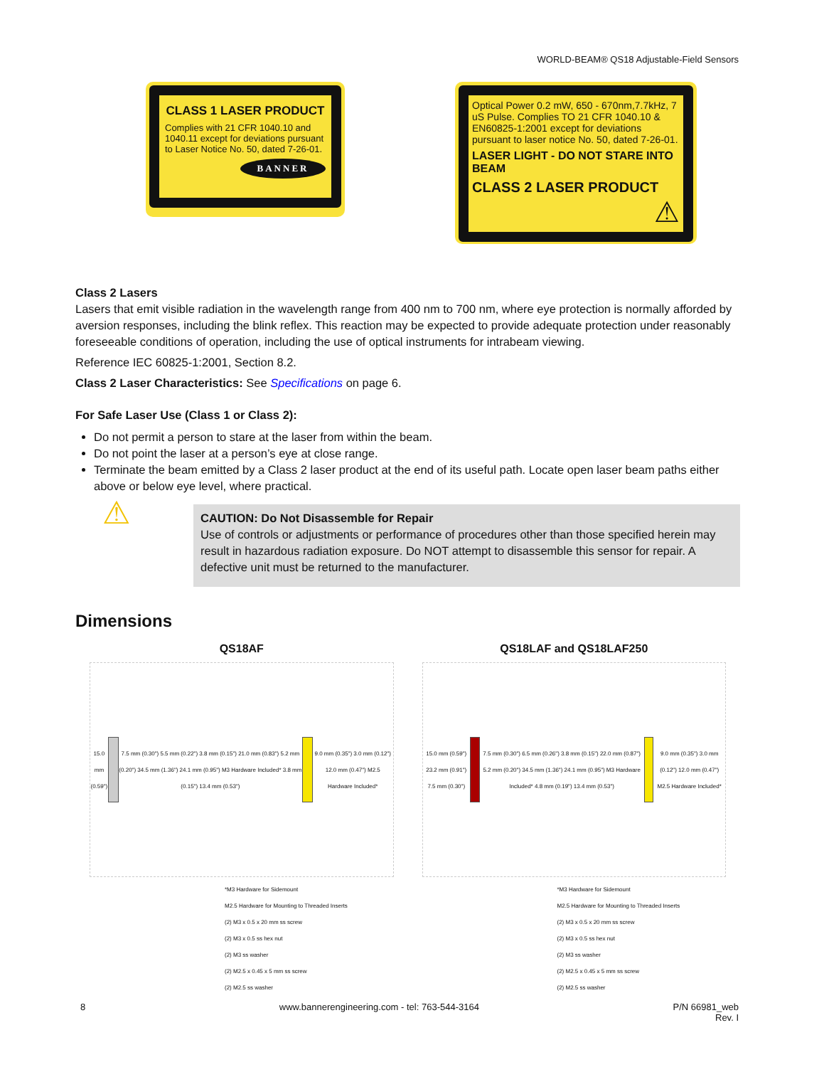WORLD-BEAM® QS18 Adjustable-Field Sensors
CLASS 1 LASER PRODUCT
Complies with 21 CFR 1040.10 and 1040.11 except for deviations pursuant to Laser Notice No. 50, dated 7-26-01.
BANNER
Optical Power 0.2 mW, 650 - 670nm,7.7kHz, 7 uS Pulse. Complies TO 21 CFR 1040.10 & EN60825-1:2001 except for deviations pursuant to laser notice No. 50, dated 7-26-01.
LASER LIGHT - DO NOT STARE INTO BEAM
CLASS 2 LASER PRODUCT
⚠
Class 2 Lasers
Lasers that emit visible radiation in the wavelength range from 400 nm to 700 nm, where eye protection is normally afforded by aversion responses, including the blink reflex. This reaction may be expected to provide adequate protection under reasonably foreseeable conditions of operation, including the use of optical instruments for intrabeam viewing.
Reference IEC 60825-1:2001, Section 8.2.
Class 2 Laser Characteristics: See Specifications on page 6.
For Safe Laser Use (Class 1 or Class 2):
Do not permit a person to stare at the laser from within the beam.
Do not point the laser at a person’s eye at close range.
Terminate the beam emitted by a Class 2 laser product at the end of its useful path. Locate open laser beam paths either above or below eye level, where practical.
⚠
CAUTION: Do Not Disassemble for Repair
Use of controls or adjustments or performance of procedures other than those specified herein may result in hazardous radiation exposure. Do NOT attempt to disassemble this sensor for repair. A defective unit must be returned to the manufacturer.
Dimensions
QS18AF
15.0 mm (0.59")
7.5 mm (0.30") 5.5 mm (0.22") 3.8 mm (0.15") 21.0 mm (0.83") 5.2 mm (0.20") 34.5 mm (1.36") 24.1 mm (0.95") M3 Hardware Included* 3.8 mm (0.15") 13.4 mm (0.53")
9.0 mm (0.35") 3.0 mm (0.12") 12.0 mm (0.47") M2.5 Hardware Included*
*M3 Hardware for Sidemount
M2.5 Hardware for Mounting to Threaded Inserts
(2) M3 x 0.5 x 20 mm ss screw
(2) M3 x 0.5 ss hex nut
(2) M3 ss washer
(2) M2.5 x 0.45 x 5 mm ss screw
(2) M2.5 ss washer
QS18LAF and QS18LAF250
15.0 mm (0.59") 23.2 mm (0.91") 7.5 mm (0.30")
7.5 mm (0.30") 6.5 mm (0.26") 3.8 mm (0.15") 22.0 mm (0.87") 5.2 mm (0.20") 34.5 mm (1.36") 24.1 mm (0.95") M3 Hardware Included* 4.8 mm (0.19") 13.4 mm (0.53")
9.0 mm (0.35") 3.0 mm (0.12") 12.0 mm (0.47") M2.5 Hardware Included*
*M3 Hardware for Sidemount
M2.5 Hardware for Mounting to Threaded Inserts
(2) M3 x 0.5 x 20 mm ss screw
(2) M3 x 0.5 ss hex nut
(2) M3 ss washer
(2) M2.5 x 0.45 x 5 mm ss screw
(2) M2.5 ss washer
8 www.bannerengineering.com - tel: 763-544-3164 P/N 66981_web
Rev. I